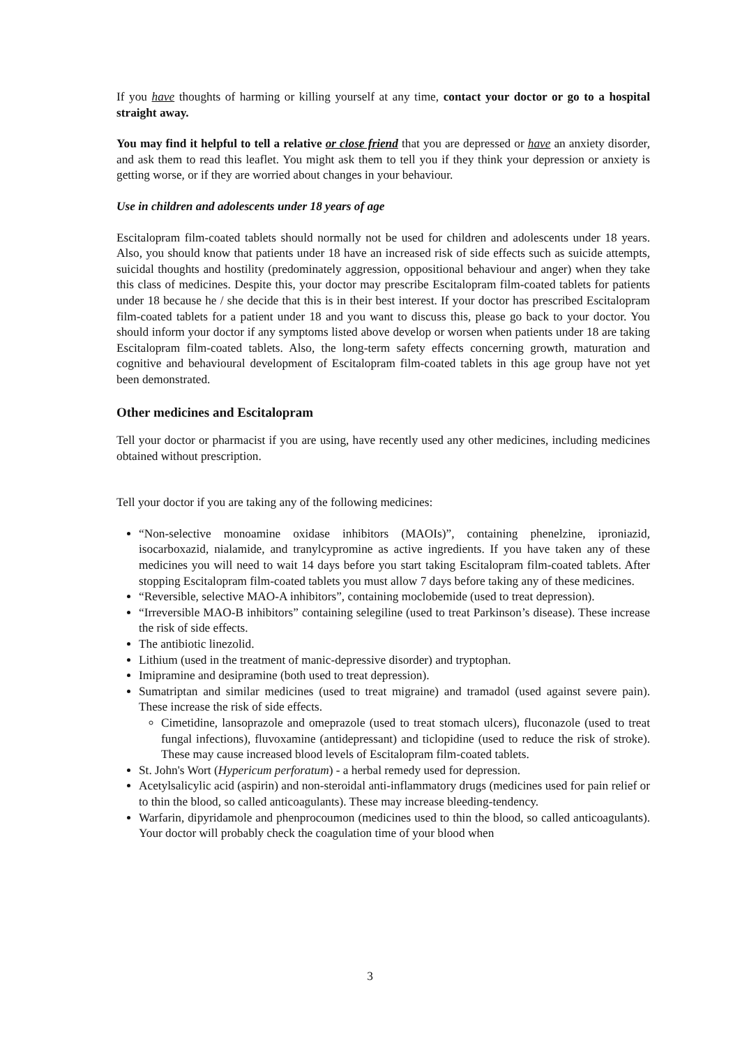If you have thoughts of harming or killing yourself at any time, contact your doctor or go to a hospital straight away.
You may find it helpful to tell a relative or close friend that you are depressed or have an anxiety disorder, and ask them to read this leaflet. You might ask them to tell you if they think your depression or anxiety is getting worse, or if they are worried about changes in your behaviour.
Use in children and adolescents under 18 years of age
Escitalopram film-coated tablets should normally not be used for children and adolescents under 18 years. Also, you should know that patients under 18 have an increased risk of side effects such as suicide attempts, suicidal thoughts and hostility (predominately aggression, oppositional behaviour and anger) when they take this class of medicines. Despite this, your doctor may prescribe Escitalopram film-coated tablets for patients under 18 because he / she decide that this is in their best interest. If your doctor has prescribed Escitalopram film-coated tablets for a patient under 18 and you want to discuss this, please go back to your doctor. You should inform your doctor if any symptoms listed above develop or worsen when patients under 18 are taking Escitalopram film-coated tablets. Also, the long-term safety effects concerning growth, maturation and cognitive and behavioural development of Escitalopram film-coated tablets in this age group have not yet been demonstrated.
Other medicines and Escitalopram
Tell your doctor or pharmacist if you are using, have recently used any other medicines, including medicines obtained without prescription.
Tell your doctor if you are taking any of the following medicines:
“Non-selective monoamine oxidase inhibitors (MAOIs)”, containing phenelzine, iproniazid, isocarboxazid, nialamide, and tranylcypromine as active ingredients. If you have taken any of these medicines you will need to wait 14 days before you start taking Escitalopram film-coated tablets. After stopping Escitalopram film-coated tablets you must allow 7 days before taking any of these medicines.
“Reversible, selective MAO-A inhibitors”, containing moclobemide (used to treat depression).
“Irreversible MAO-B inhibitors” containing selegiline (used to treat Parkinson’s disease). These increase the risk of side effects.
The antibiotic linezolid.
Lithium (used in the treatment of manic-depressive disorder) and tryptophan.
Imipramine and desipramine (both used to treat depression).
Sumatriptan and similar medicines (used to treat migraine) and tramadol (used against severe pain). These increase the risk of side effects.
Cimetidine, lansoprazole and omeprazole (used to treat stomach ulcers), fluconazole (used to treat fungal infections), fluvoxamine (antidepressant) and ticlopidine (used to reduce the risk of stroke). These may cause increased blood levels of Escitalopram film-coated tablets.
St. John's Wort (Hypericum perforatum) - a herbal remedy used for depression.
Acetylsalicylic acid (aspirin) and non-steroidal anti-inflammatory drugs (medicines used for pain relief or to thin the blood, so called anticoagulants). These may increase bleeding-tendency.
Warfarin, dipyridamole and phenprocoumon (medicines used to thin the blood, so called anticoagulants). Your doctor will probably check the coagulation time of your blood when
3